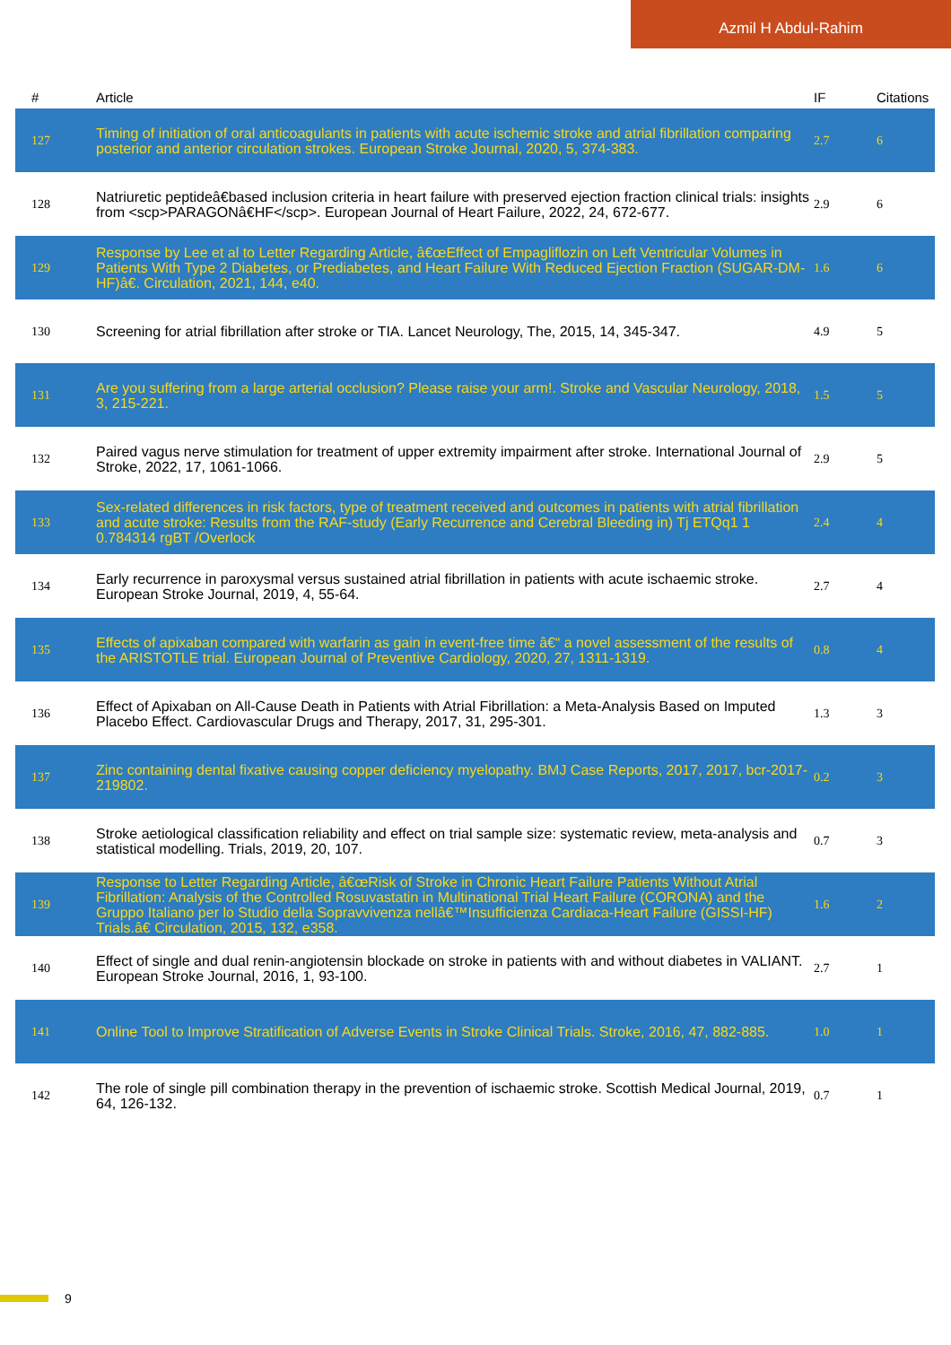Azmil H Abdul-Rahim
| # | Article | IF | Citations |
| --- | --- | --- | --- |
| 127 | Timing of initiation of oral anticoagulants in patients with acute ischemic stroke and atrial fibrillation comparing posterior and anterior circulation strokes. European Stroke Journal, 2020, 5, 374-383. | 2.7 | 6 |
| 128 | Natriuretic peptideâ€based inclusion criteria in heart failure with preserved ejection fraction clinical trials: insights from <scp>PARAGONâ€HF</scp>. European Journal of Heart Failure, 2022, 24, 672-677. | 2.9 | 6 |
| 129 | Response by Lee et al to Letter Regarding Article, â€œEffect of Empagliflozin on Left Ventricular Volumes in Patients With Type 2 Diabetes, or Prediabetes, and Heart Failure With Reduced Ejection Fraction (SUGAR-DM-HF)â€. Circulation, 2021, 144, e40. | 1.6 | 6 |
| 130 | Screening for atrial fibrillation after stroke or TIA. Lancet Neurology, The, 2015, 14, 345-347. | 4.9 | 5 |
| 131 | Are you suffering from a large arterial occlusion? Please raise your arm!. Stroke and Vascular Neurology, 2018, 3, 215-221. | 1.5 | 5 |
| 132 | Paired vagus nerve stimulation for treatment of upper extremity impairment after stroke. International Journal of Stroke, 2022, 17, 1061-1066. | 2.9 | 5 |
| 133 | Sex-related differences in risk factors, type of treatment received and outcomes in patients with atrial fibrillation and acute stroke: Results from the RAF-study (Early Recurrence and Cerebral Bleeding in) Tj ETQq1 1 0.784314 rgBT /Overlock | 2.4 | 4 |
| 134 | Early recurrence in paroxysmal versus sustained atrial fibrillation in patients with acute ischaemic stroke. European Stroke Journal, 2019, 4, 55-64. | 2.7 | 4 |
| 135 | Effects of apixaban compared with warfarin as gain in event-free time â€“ a novel assessment of the results of the ARISTOTLE trial. European Journal of Preventive Cardiology, 2020, 27, 1311-1319. | 0.8 | 4 |
| 136 | Effect of Apixaban on All-Cause Death in Patients with Atrial Fibrillation: a Meta-Analysis Based on Imputed Placebo Effect. Cardiovascular Drugs and Therapy, 2017, 31, 295-301. | 1.3 | 3 |
| 137 | Zinc containing dental fixative causing copper deficiency myelopathy. BMJ Case Reports, 2017, 2017, bcr-2017-219802. | 0.2 | 3 |
| 138 | Stroke aetiological classification reliability and effect on trial sample size: systematic review, meta-analysis and statistical modelling. Trials, 2019, 20, 107. | 0.7 | 3 |
| 139 | Response to Letter Regarding Article, â€œRisk of Stroke in Chronic Heart Failure Patients Without Atrial Fibrillation: Analysis of the Controlled Rosuvastatin in Multinational Trial Heart Failure (CORONA) and the Gruppo Italiano per lo Studio della Sopravvivenza nellâ€™Insufficienza Cardiaca-Heart Failure (GISSI-HF) Trials.â€ Circulation, 2015, 132, e358. | 1.6 | 2 |
| 140 | Effect of single and dual renin-angiotensin blockade on stroke in patients with and without diabetes in VALIANT. European Stroke Journal, 2016, 1, 93-100. | 2.7 | 1 |
| 141 | Online Tool to Improve Stratification of Adverse Events in Stroke Clinical Trials. Stroke, 2016, 47, 882-885. | 1.0 | 1 |
| 142 | The role of single pill combination therapy in the prevention of ischaemic stroke. Scottish Medical Journal, 2019, 64, 126-132. | 0.7 | 1 |
9